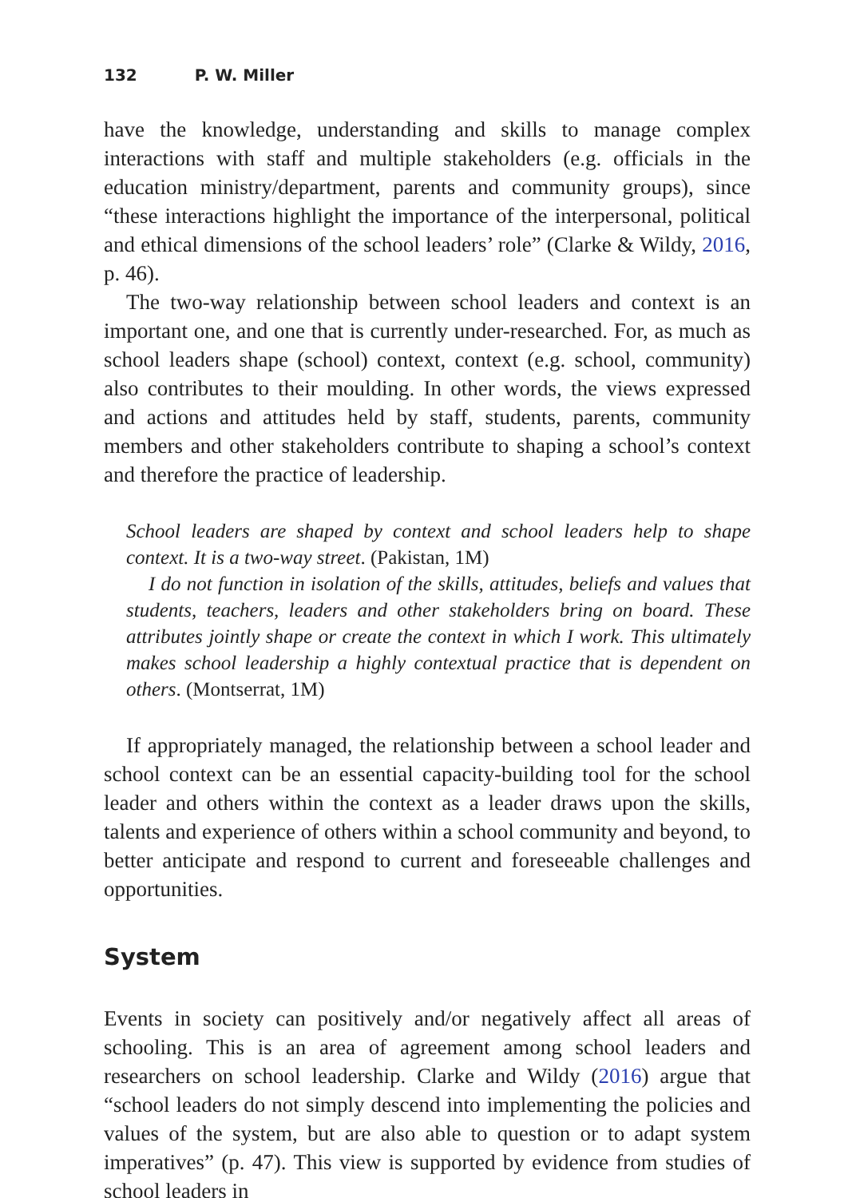132 P. W. Miller
have the knowledge, understanding and skills to manage complex interactions with staff and multiple stakeholders (e.g. officials in the education ministry/department, parents and community groups), since “these interactions highlight the importance of the interpersonal, political and ethical dimensions of the school leaders’ role” (Clarke & Wildy, 2016, p. 46).
The two-way relationship between school leaders and context is an important one, and one that is currently under-researched. For, as much as school leaders shape (school) context, context (e.g. school, community) also contributes to their moulding. In other words, the views expressed and actions and attitudes held by staff, students, parents, community members and other stakeholders contribute to shaping a school’s context and therefore the practice of leadership.
School leaders are shaped by context and school leaders help to shape context. It is a two-way street. (Pakistan, 1M)
I do not function in isolation of the skills, attitudes, beliefs and values that students, teachers, leaders and other stakeholders bring on board. These attributes jointly shape or create the context in which I work. This ultimately makes school leadership a highly contextual practice that is dependent on others. (Montserrat, 1M)
If appropriately managed, the relationship between a school leader and school context can be an essential capacity-building tool for the school leader and others within the context as a leader draws upon the skills, talents and experience of others within a school community and beyond, to better anticipate and respond to current and foreseeable challenges and opportunities.
System
Events in society can positively and/or negatively affect all areas of schooling. This is an area of agreement among school leaders and researchers on school leadership. Clarke and Wildy (2016) argue that “school leaders do not simply descend into implementing the policies and values of the system, but are also able to question or to adapt system imperatives” (p. 47). This view is supported by evidence from studies of school leaders in